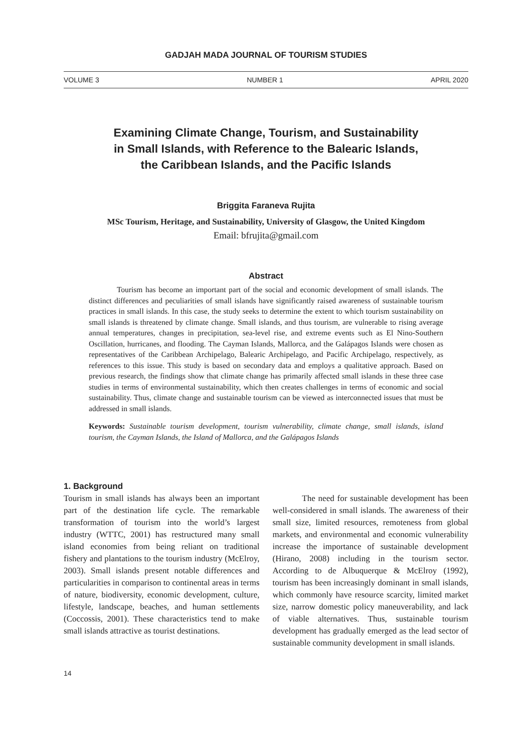GADJAH MADA JOURNAL OF TOURISM STUDIES
VOLUME 3 NUMBER 1 APRIL 2020
Examining Climate Change, Tourism, and Sustainability
in Small Islands, with Reference to the Balearic Islands,
the Caribbean Islands, and the Pacific Islands
Briggita Faraneva Rujita
MSc Tourism, Heritage, and Sustainability, University of Glasgow, the United Kingdom
Email: bfrujita@gmail.com
Abstract
Tourism has become an important part of the social and economic development of small islands. The distinct differences and peculiarities of small islands have significantly raised awareness of sustainable tourism practices in small islands. In this case, the study seeks to determine the extent to which tourism sustainability on small islands is threatened by climate change. Small islands, and thus tourism, are vulnerable to rising average annual temperatures, changes in precipitation, sea-level rise, and extreme events such as El Nino-Southern Oscillation, hurricanes, and flooding. The Cayman Islands, Mallorca, and the Galápagos Islands were chosen as representatives of the Caribbean Archipelago, Balearic Archipelago, and Pacific Archipelago, respectively, as references to this issue. This study is based on secondary data and employs a qualitative approach. Based on previous research, the findings show that climate change has primarily affected small islands in these three case studies in terms of environmental sustainability, which then creates challenges in terms of economic and social sustainability. Thus, climate change and sustainable tourism can be viewed as interconnected issues that must be addressed in small islands.
Keywords: Sustainable tourism development, tourism vulnerability, climate change, small islands, island tourism, the Cayman Islands, the Island of Mallorca, and the Galápagos Islands
1. Background
Tourism in small islands has always been an important part of the destination life cycle. The remarkable transformation of tourism into the world’s largest industry (WTTC, 2001) has restructured many small island economies from being reliant on traditional fishery and plantations to the tourism industry (McElroy, 2003). Small islands present notable differences and particularities in comparison to continental areas in terms of nature, biodiversity, economic development, culture, lifestyle, landscape, beaches, and human settlements (Coccossis, 2001). These characteristics tend to make small islands attractive as tourist destinations.
The need for sustainable development has been well-considered in small islands. The awareness of their small size, limited resources, remoteness from global markets, and environmental and economic vulnerability increase the importance of sustainable development (Hirano, 2008) including in the tourism sector. According to de Albuquerque & McElroy (1992), tourism has been increasingly dominant in small islands, which commonly have resource scarcity, limited market size, narrow domestic policy maneuverability, and lack of viable alternatives. Thus, sustainable tourism development has gradually emerged as the lead sector of sustainable community development in small islands.
14